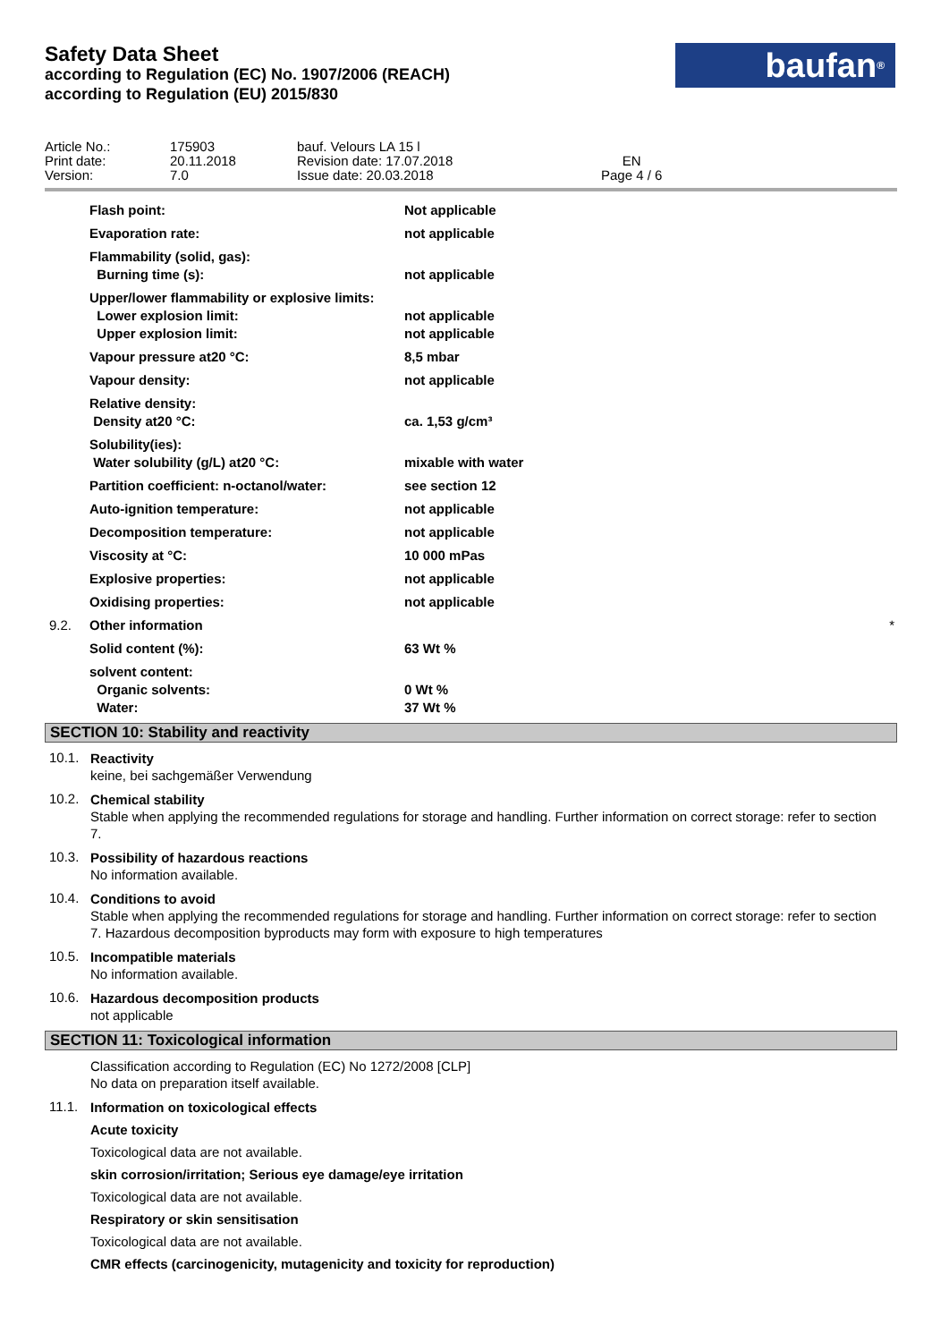Safety Data Sheet
according to Regulation (EC) No. 1907/2006 (REACH)
according to Regulation (EU) 2015/830
baufan<sup>®</sup>
| Article No.: | 175903 | bauf. Velours LA 15 l | |
| Print date: | 20.11.2018 | Revision date: 17.07.2018 | EN |
| Version: | 7.0 | Issue date: 20.03.2018 | Page 4 / 6 |
| | Flash point: | Not applicable | |
| | Evaporation rate: | not applicable | |
| | Flammability (solid, gas): Burning time (s): | not applicable | |
| | Upper/lower flammability or explosive limits: Lower explosion limit: Upper explosion limit: | not applicable not applicable | |
| | Vapour pressure at20 °C: | 8,5 mbar | |
| | Vapour density: | not applicable | |
| | Relative density: Density at20 °C: | ca. 1,53 g/cm³ | |
| | Solubility(ies): Water solubility (g/L) at20 °C: | mixable with water | |
| | Partition coefficient: n-octanol/water: | see section 12 | |
| | Auto-ignition temperature: | not applicable | |
| | Decomposition temperature: | not applicable | |
| | Viscosity at °C: | 10 000 mPas | |
| | Explosive properties: | not applicable | |
| | Oxidising properties: | not applicable | |
| 9.2. | Other information | | * |
| | Solid content (%): | 63 Wt % | |
| | solvent content: Organic solvents: Water: | 0 Wt % 37 Wt % | |
SECTION 10: Stability and reactivity
10.1.
Reactivity
keine, bei sachgemäßer Verwendung
10.2.
Chemical stability
Stable when applying the recommended regulations for storage and handling. Further information on correct storage: refer to section 7.
10.3.
Possibility of hazardous reactions
No information available.
10.4.
Conditions to avoid
Stable when applying the recommended regulations for storage and handling. Further information on correct storage: refer to section 7. Hazardous decomposition byproducts may form with exposure to high temperatures
10.5.
Incompatible materials
No information available.
10.6.
Hazardous decomposition products
not applicable
SECTION 11: Toxicological information
Classification according to Regulation (EC) No 1272/2008 [CLP]
No data on preparation itself available.
11.1.
Information on toxicological effects
Acute toxicity
Toxicological data are not available.
skin corrosion/irritation; Serious eye damage/eye irritation
Toxicological data are not available.
Respiratory or skin sensitisation
Toxicological data are not available.
CMR effects (carcinogenicity, mutagenicity and toxicity for reproduction)